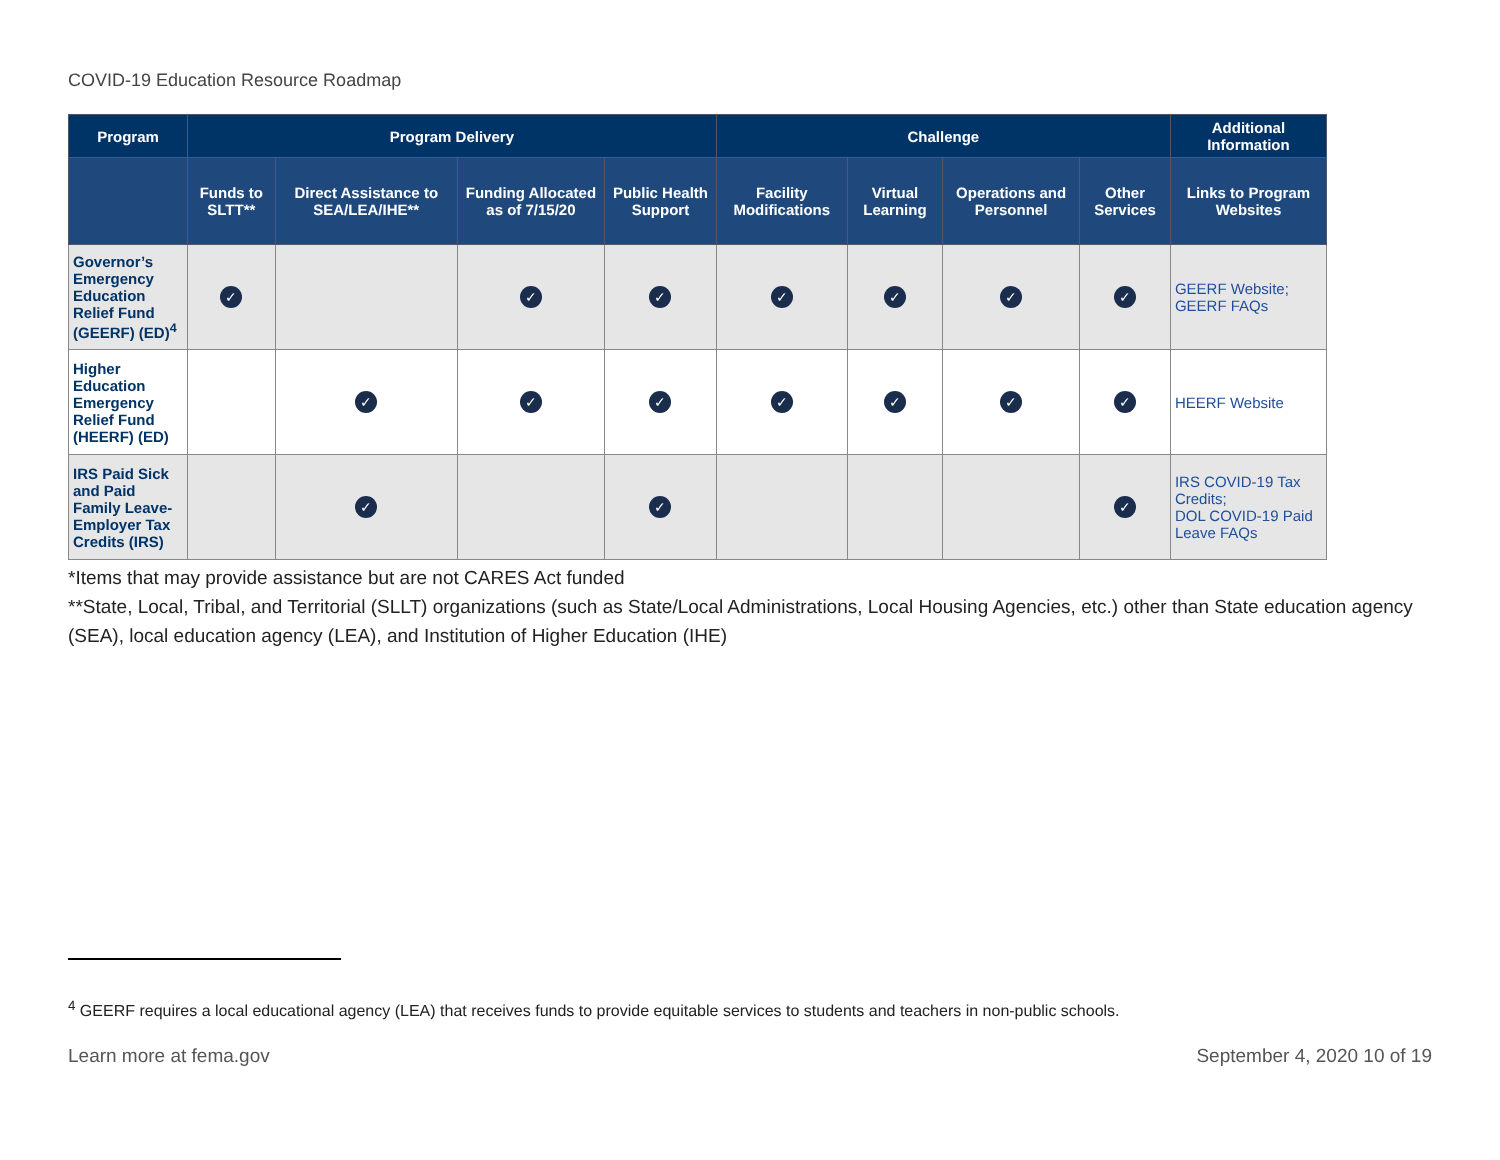COVID-19 Education Resource Roadmap
| Program | Program Delivery | | | | Challenge | | | | Additional Information |
| --- | --- | --- | --- | --- | --- | --- | --- | --- | --- |
| | Funds to SLTT** | Direct Assistance to SEA/LEA/IHE** | Funding Allocated as of 7/15/20 | Public Health Support | Facility Modifications | Virtual Learning | Operations and Personnel | Other Services | Links to Program Websites |
| Governor’s Emergency Education Relief Fund (GEERF) (ED)<sup>4</sup> | ✓ | | ✓ | ✓ | ✓ | ✓ | ✓ | ✓ | GEERF Website; GEERF FAQs |
| Higher Education Emergency Relief Fund (HEERF) (ED) | | ✓ | ✓ | ✓ | ✓ | ✓ | ✓ | ✓ | HEERF Website |
| IRS Paid Sick and Paid Family Leave-Employer Tax Credits (IRS) | | ✓ | | ✓ | | | | ✓ | IRS COVID-19 Tax Credits; DOL COVID-19 Paid Leave FAQs |
*Items that may provide assistance but are not CARES Act funded
**State, Local, Tribal, and Territorial (SLLT) organizations (such as State/Local Administrations, Local Housing Agencies, etc.) other than State education agency (SEA), local education agency (LEA), and Institution of Higher Education (IHE)
<sup>4</sup> GEERF requires a local educational agency (LEA) that receives funds to provide equitable services to students and teachers in non-public schools.
Learn more at fema.gov September 4, 2020 10 of 19